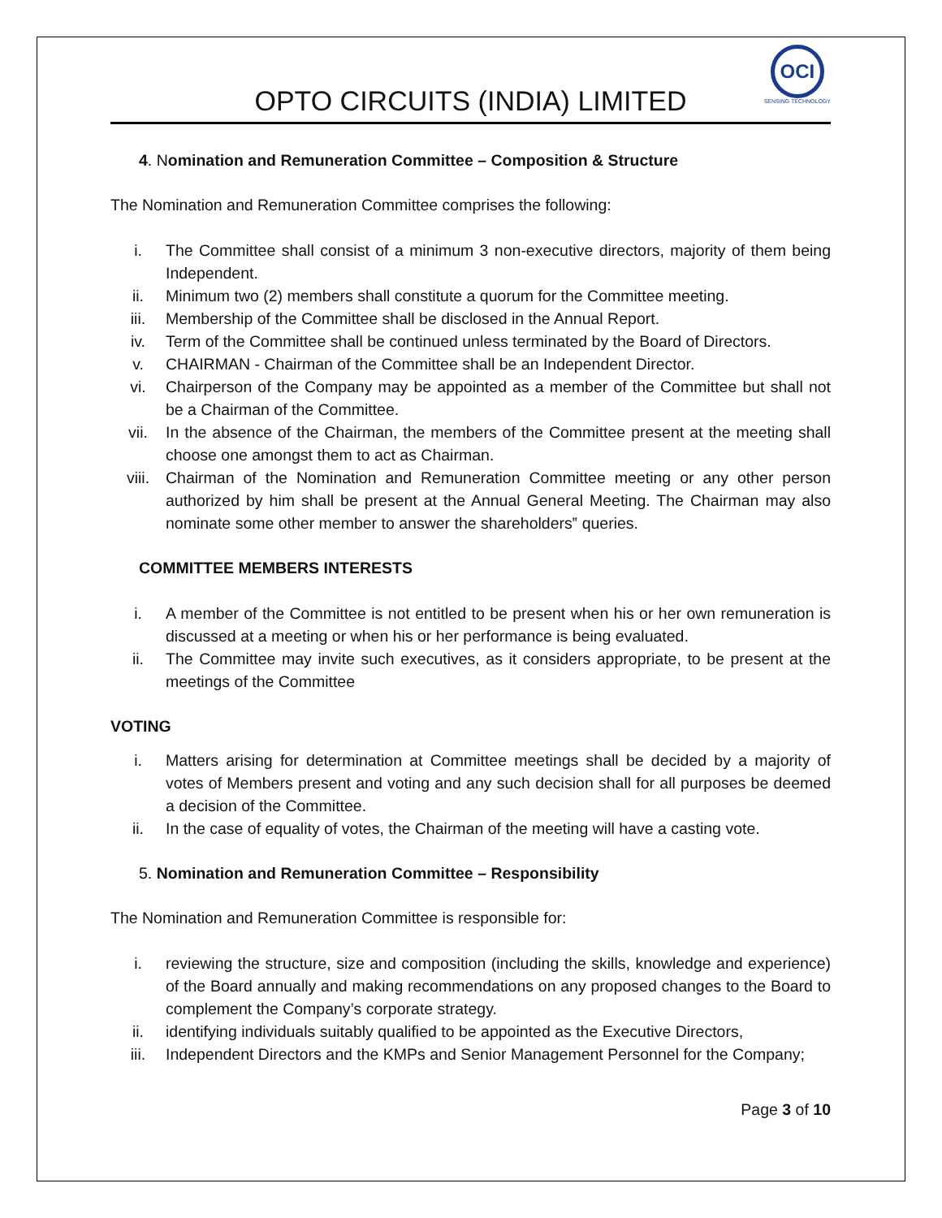OPTO CIRCUITS (INDIA) LIMITED
OCI
SENSING TECHNOLOGY
4. Nomination and Remuneration Committee – Composition & Structure
The Nomination and Remuneration Committee comprises the following:
i. The Committee shall consist of a minimum 3 non-executive directors, majority of them being Independent.
ii. Minimum two (2) members shall constitute a quorum for the Committee meeting.
iii. Membership of the Committee shall be disclosed in the Annual Report.
iv. Term of the Committee shall be continued unless terminated by the Board of Directors.
v. CHAIRMAN - Chairman of the Committee shall be an Independent Director.
vi. Chairperson of the Company may be appointed as a member of the Committee but shall not be a Chairman of the Committee.
vii. In the absence of the Chairman, the members of the Committee present at the meeting shall choose one amongst them to act as Chairman.
viii. Chairman of the Nomination and Remuneration Committee meeting or any other person authorized by him shall be present at the Annual General Meeting. The Chairman may also nominate some other member to answer the shareholders‟ queries.
COMMITTEE MEMBERS INTERESTS
i. A member of the Committee is not entitled to be present when his or her own remuneration is discussed at a meeting or when his or her performance is being evaluated.
ii. The Committee may invite such executives, as it considers appropriate, to be present at the meetings of the Committee
VOTING
i. Matters arising for determination at Committee meetings shall be decided by a majority of votes of Members present and voting and any such decision shall for all purposes be deemed a decision of the Committee.
ii. In the case of equality of votes, the Chairman of the meeting will have a casting vote.
5. Nomination and Remuneration Committee – Responsibility
The Nomination and Remuneration Committee is responsible for:
i. reviewing the structure, size and composition (including the skills, knowledge and experience) of the Board annually and making recommendations on any proposed changes to the Board to complement the Company’s corporate strategy.
ii. identifying individuals suitably qualified to be appointed as the Executive Directors,
iii. Independent Directors and the KMPs and Senior Management Personnel for the Company;
Page 3 of 10